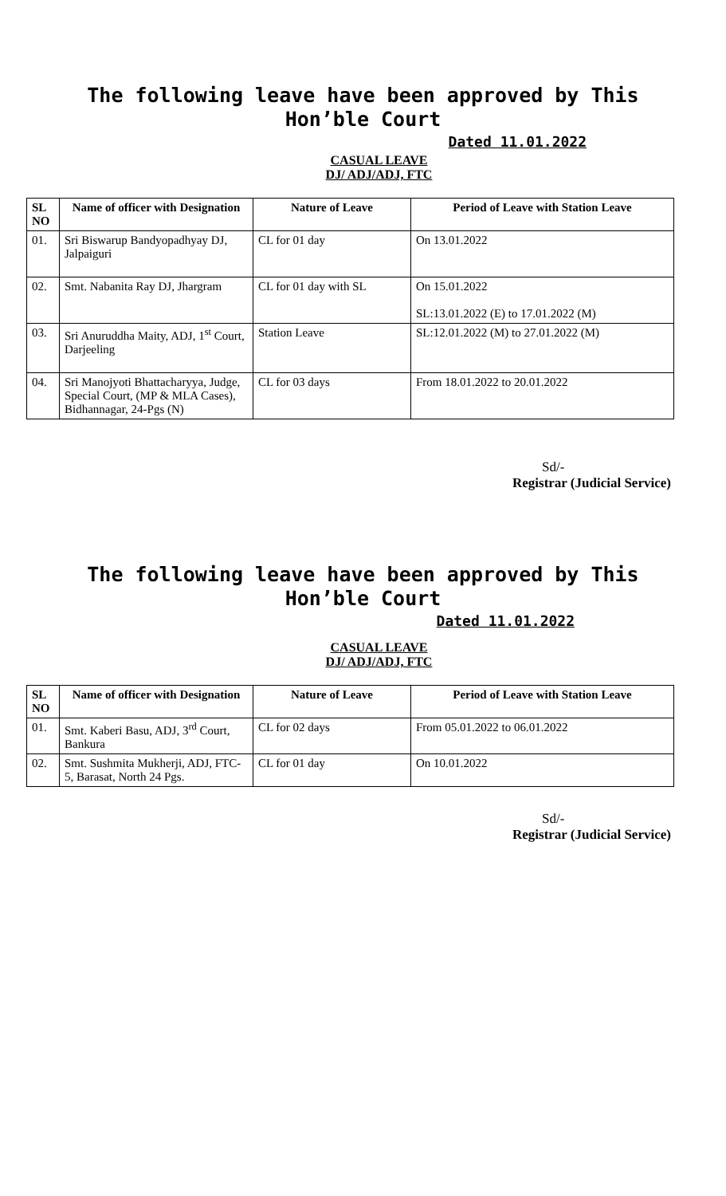The following leave have been approved by This Hon’ble Court
Dated 11.01.2022
CASUAL LEAVE
DJ/ ADJ/ADJ, FTC
| SL NO | Name of officer with Designation | Nature of Leave | Period of Leave with Station Leave |
| --- | --- | --- | --- |
| 01. | Sri Biswarup Bandyopadhyay DJ, Jalpaiguri | CL for 01 day | On 13.01.2022 |
| 02. | Smt. Nabanita Ray DJ, Jhargram | CL for 01 day with SL | On 15.01.2022 SL:13.01.2022 (E) to 17.01.2022 (M) |
| 03. | Sri Anuruddha Maity, ADJ, 1<sup>st</sup> Court, Darjeeling | Station Leave | SL:12.01.2022 (M) to 27.01.2022 (M) |
| 04. | Sri Manojyoti Bhattacharyya, Judge, Special Court, (MP & MLA Cases), Bidhannagar, 24-Pgs (N) | CL for 03 days | From 18.01.2022 to 20.01.2022 |
Sd/-
Registrar (Judicial Service)
The following leave have been approved by This Hon’ble Court
Dated 11.01.2022
CASUAL LEAVE
DJ/ ADJ/ADJ, FTC
| SL NO | Name of officer with Designation | Nature of Leave | Period of Leave with Station Leave |
| --- | --- | --- | --- |
| 01. | Smt. Kaberi Basu, ADJ, 3<sup>rd</sup> Court, Bankura | CL for 02 days | From 05.01.2022 to 06.01.2022 |
| 02. | Smt. Sushmita Mukherji, ADJ, FTC-5, Barasat, North 24 Pgs. | CL for 01 day | On 10.01.2022 |
Sd/-
Registrar (Judicial Service)